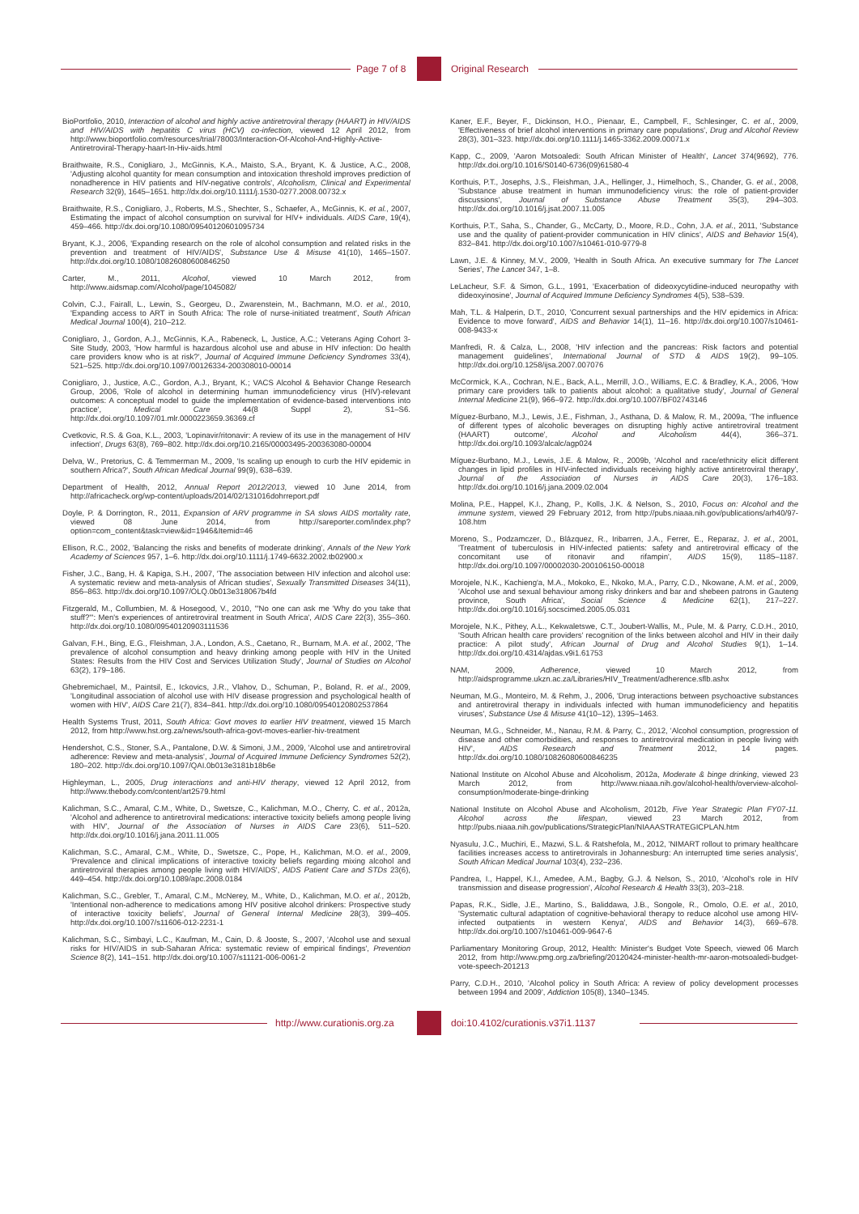Page 7 of 8 Original Research
BioPortfolio, 2010, Interaction of alcohol and highly active antiretroviral therapy (HAART) in HIV/AIDS and HIV/AIDS with hepatitis C virus (HCV) co-infection, viewed 12 April 2012, from http://www.bioportfolio.com/resources/trial/78003/Interaction-Of-Alcohol-And-Highly-Active-Antiretroviral-Therapy-haart-In-Hiv-aids.html
Braithwaite, R.S., Conigliaro, J., McGinnis, K.A., Maisto, S.A., Bryant, K. & Justice, A.C., 2008, 'Adjusting alcohol quantity for mean consumption and intoxication threshold improves prediction of nonadherence in HIV patients and HIV-negative controls', Alcoholism, Clinical and Experimental Research 32(9), 1645–1651. http://dx.doi.org/10.1111/j.1530-0277.2008.00732.x
Braithwaite, R.S., Conigliaro, J., Roberts, M.S., Shechter, S., Schaefer, A., McGinnis, K. et al., 2007, Estimating the impact of alcohol consumption on survival for HIV+ individuals. AIDS Care, 19(4), 459–466. http://dx.doi.org/10.1080/09540120601095734
Bryant, K.J., 2006, 'Expanding research on the role of alcohol consumption and related risks in the prevention and treatment of HIV/AIDS', Substance Use & Misuse 41(10), 1465–1507. http://dx.doi.org/10.1080/10826080600846250
Carter, M., 2011, Alcohol, viewed 10 March 2012, from http://www.aidsmap.com/Alcohol/page/1045082/
Colvin, C.J., Fairall, L., Lewin, S., Georgeu, D., Zwarenstein, M., Bachmann, M.O. et al., 2010, 'Expanding access to ART in South Africa: The role of nurse-initiated treatment', South African Medical Journal 100(4), 210–212.
Conigliaro, J., Gordon, A.J., McGinnis, K.A., Rabeneck, L, Justice, A.C.; Veterans Aging Cohort 3-Site Study, 2003, 'How harmful is hazardous alcohol use and abuse in HIV infection: Do health care providers know who is at risk?', Journal of Acquired Immune Deficiency Syndromes 33(4), 521–525. http://dx.doi.org/10.1097/00126334-200308010-00014
Conigliaro, J., Justice, A.C., Gordon, A.J., Bryant, K.; VACS Alcohol & Behavior Change Research Group, 2006, 'Role of alcohol in determining human immunodeficiency virus (HIV)-relevant outcomes: A conceptual model to guide the implementation of evidence-based interventions into practice', Medical Care 44(8 Suppl 2), S1–S6. http://dx.doi.org/10.1097/01.mlr.0000223659.36369.cf
Cvetkovic, R.S. & Goa, K.L., 2003, 'Lopinavir/ritonavir: A review of its use in the management of HIV infection', Drugs 63(8), 769–802. http://dx.doi.org/10.2165/00003495-200363080-00004
Delva, W., Pretorius, C. & Temmerman M., 2009, 'Is scaling up enough to curb the HIV epidemic in southern Africa?', South African Medical Journal 99(9), 638–639.
Department of Health, 2012, Annual Report 2012/2013, viewed 10 June 2014, from http://africacheck.org/wp-content/uploads/2014/02/131016dohrreport.pdf
Doyle, P. & Dorrington, R., 2011, Expansion of ARV programme in SA slows AIDS mortality rate, viewed 08 June 2014, from http://sareporter.com/index.php?option=com_content&task=view&id=1946&Itemid=46
Ellison, R.C., 2002, 'Balancing the risks and benefits of moderate drinking', Annals of the New York Academy of Sciences 957, 1–6. http://dx.doi.org/10.1111/j.1749-6632.2002.tb02900.x
Fisher, J.C., Bang, H. & Kapiga, S.H., 2007, 'The association between HIV infection and alcohol use: A systematic review and meta-analysis of African studies', Sexually Transmitted Diseases 34(11), 856–863. http://dx.doi.org/10.1097/OLQ.0b013e318067b4fd
Fitzgerald, M., Collumbien, M. & Hosegood, V., 2010, '"No one can ask me 'Why do you take that stuff?'": Men's experiences of antiretroviral treatment in South Africa', AIDS Care 22(3), 355–360. http://dx.doi.org/10.1080/09540120903111536
Galvan, F.H., Bing, E.G., Fleishman, J.A., London, A.S., Caetano, R., Burnam, M.A. et al., 2002, 'The prevalence of alcohol consumption and heavy drinking among people with HIV in the United States: Results from the HIV Cost and Services Utilization Study', Journal of Studies on Alcohol 63(2), 179–186.
Ghebremichael, M., Paintsil, E., Ickovics, J.R., Vlahov, D., Schuman, P., Boland, R. et al., 2009, 'Longitudinal association of alcohol use with HIV disease progression and psychological health of women with HIV', AIDS Care 21(7), 834–841. http://dx.doi.org/10.1080/09540120802537864
Health Systems Trust, 2011, South Africa: Govt moves to earlier HIV treatment, viewed 15 March 2012, from http://www.hst.org.za/news/south-africa-govt-moves-earlier-hiv-treatment
Hendershot, C.S., Stoner, S.A., Pantalone, D.W. & Simoni, J.M., 2009, 'Alcohol use and antiretroviral adherence: Review and meta-analysis', Journal of Acquired Immune Deficiency Syndromes 52(2), 180–202. http://dx.doi.org/10.1097/QAI.0b013e3181b18b6e
Highleyman, L., 2005, Drug interactions and anti-HIV therapy, viewed 12 April 2012, from http://www.thebody.com/content/art2579.html
Kalichman, S.C., Amaral, C.M., White, D., Swetsze, C., Kalichman, M.O., Cherry, C. et al., 2012a, 'Alcohol and adherence to antiretroviral medications: interactive toxicity beliefs among people living with HIV', Journal of the Association of Nurses in AIDS Care 23(6), 511–520. http://dx.doi.org/10.1016/j.jana.2011.11.005
Kalichman, S.C., Amaral, C.M., White, D., Swetsze, C., Pope, H., Kalichman, M.O. et al., 2009, 'Prevalence and clinical implications of interactive toxicity beliefs regarding mixing alcohol and antiretroviral therapies among people living with HIV/AIDS', AIDS Patient Care and STDs 23(6), 449–454. http://dx.doi.org/10.1089/apc.2008.0184
Kalichman, S.C., Grebler, T., Amaral, C.M., McNerey, M., White, D., Kalichman, M.O. et al., 2012b, 'Intentional non-adherence to medications among HIV positive alcohol drinkers: Prospective study of interactive toxicity beliefs', Journal of General Internal Medicine 28(3), 399–405. http://dx.doi.org/10.1007/s11606-012-2231-1
Kalichman, S.C., Simbayi, L.C., Kaufman, M., Cain, D. & Jooste, S., 2007, 'Alcohol use and sexual risks for HIV/AIDS in sub-Saharan Africa: systematic review of empirical findings', Prevention Science 8(2), 141–151. http://dx.doi.org/10.1007/s11121-006-0061-2
Kaner, E.F., Beyer, F., Dickinson, H.O., Pienaar, E., Campbell, F., Schlesinger, C. et al., 2009, 'Effectiveness of brief alcohol interventions in primary care populations', Drug and Alcohol Review 28(3), 301–323. http://dx.doi.org/10.1111/j.1465-3362.2009.00071.x
Kapp, C., 2009, 'Aaron Motsoaledi: South African Minister of Health', Lancet 374(9692), 776. http://dx.doi.org/10.1016/S0140-6736(09)61580-4
Korthuis, P.T., Josephs, J.S., Fleishman, J.A., Hellinger, J., Himelhoch, S., Chander, G. et al., 2008, 'Substance abuse treatment in human immunodeficiency virus: the role of patient-provider discussions', Journal of Substance Abuse Treatment 35(3), 294–303. http://dx.doi.org/10.1016/j.jsat.2007.11.005
Korthuis, P.T., Saha, S., Chander, G., McCarty, D., Moore, R.D., Cohn, J.A. et al., 2011, 'Substance use and the quality of patient-provider communication in HIV clinics', AIDS and Behavior 15(4), 832–841. http://dx.doi.org/10.1007/s10461-010-9779-8
Lawn, J.E. & Kinney, M.V., 2009, 'Health in South Africa. An executive summary for The Lancet Series', The Lancet 347, 1–8.
LeLacheur, S.F. & Simon, G.L., 1991, 'Exacerbation of dideoxycytidine-induced neuropathy with dideoxyinosine', Journal of Acquired Immune Deficiency Syndromes 4(5), 538–539.
Mah, T.L. & Halperin, D.T., 2010, 'Concurrent sexual partnerships and the HIV epidemics in Africa: Evidence to move forward', AIDS and Behavior 14(1), 11–16. http://dx.doi.org/10.1007/s10461-008-9433-x
Manfredi, R. & Calza, L., 2008, 'HIV infection and the pancreas: Risk factors and potential management guidelines', International Journal of STD & AIDS 19(2), 99–105. http://dx.doi.org/10.1258/ijsa.2007.007076
McCormick, K.A., Cochran, N.E., Back, A.L., Merrill, J.O., Williams, E.C. & Bradley, K.A., 2006, 'How primary care providers talk to patients about alcohol: a qualitative study', Journal of General Internal Medicine 21(9), 966–972. http://dx.doi.org/10.1007/BF02743146
Míguez-Burbano, M.J., Lewis, J.E., Fishman, J., Asthana, D. & Malow, R. M., 2009a, 'The influence of different types of alcoholic beverages on disrupting highly active antiretroviral treatment (HAART) outcome', Alcohol and Alcoholism 44(4), 366–371. http://dx.doi.org/10.1093/alcalc/agp024
Míguez-Burbano, M.J., Lewis, J.E. & Malow, R., 2009b, 'Alcohol and race/ethnicity elicit different changes in lipid profiles in HIV-infected individuals receiving highly active antiretroviral therapy', Journal of the Association of Nurses in AIDS Care 20(3), 176–183. http://dx.doi.org/10.1016/j.jana.2009.02.004
Molina, P.E., Happel, K.I., Zhang, P., Kolls, J.K. & Nelson, S., 2010, Focus on: Alcohol and the immune system, viewed 29 February 2012, from http://pubs.niaaa.nih.gov/publications/arh40/97-108.htm
Moreno, S., Podzamczer, D., Blázquez, R., Iribarren, J.A., Ferrer, E., Reparaz, J. et al., 2001, 'Treatment of tuberculosis in HIV-infected patients: safety and antiretroviral efficacy of the concomitant use of ritonavir and rifampin', AIDS 15(9), 1185–1187. http://dx.doi.org/10.1097/00002030-200106150-00018
Morojele, N.K., Kachieng'a, M.A., Mokoko, E., Nkoko, M.A., Parry, C.D., Nkowane, A.M. et al., 2009, 'Alcohol use and sexual behaviour among risky drinkers and bar and shebeen patrons in Gauteng province, South Africa', Social Science & Medicine 62(1), 217–227. http://dx.doi.org/10.1016/j.socscimed.2005.05.031
Morojele, N.K., Pithey, A.L., Kekwaletswe, C.T., Joubert-Wallis, M., Pule, M. & Parry, C.D.H., 2010, 'South African health care providers' recognition of the links between alcohol and HIV in their daily practice: A pilot study', African Journal of Drug and Alcohol Studies 9(1), 1–14. http://dx.doi.org/10.4314/ajdas.v9i1.61753
NAM, 2009, Adherence, viewed 10 March 2012, from http://aidsprogramme.ukzn.ac.za/Libraries/HIV_Treatment/adherence.sflb.ashx
Neuman, M.G., Monteiro, M. & Rehm, J., 2006, 'Drug interactions between psychoactive substances and antiretroviral therapy in individuals infected with human immunodeficiency and hepatitis viruses', Substance Use & Misuse 41(10–12), 1395–1463.
Neuman, M.G., Schneider, M., Nanau, R.M. & Parry, C., 2012, 'Alcohol consumption, progression of disease and other comorbidities, and responses to antiretroviral medication in people living with HIV', AIDS Research and Treatment 2012, 14 pages. http://dx.doi.org/10.1080/10826080600846235
National Institute on Alcohol Abuse and Alcoholism, 2012a, Moderate & binge drinking, viewed 23 March 2012, from http://www.niaaa.nih.gov/alcohol-health/overview-alcohol-consumption/moderate-binge-drinking
National Institute on Alcohol Abuse and Alcoholism, 2012b, Five Year Strategic Plan FY07-11. Alcohol across the lifespan, viewed 23 March 2012, from http://pubs.niaaa.nih.gov/publications/StrategicPlan/NIAAASTRATEGICPLAN.htm
Nyasulu, J.C., Muchiri, E., Mazwi, S.L. & Ratshefola, M., 2012, 'NIMART rollout to primary healthcare facilities increases access to antiretrovirals in Johannesburg: An interrupted time series analysis', South African Medical Journal 103(4), 232–236.
Pandrea, I., Happel, K.I., Amedee, A.M., Bagby, G.J. & Nelson, S., 2010, 'Alcohol's role in HIV transmission and disease progression', Alcohol Research & Health 33(3), 203–218.
Papas, R.K., Sidle, J.E., Martino, S., Baliddawa, J.B., Songole, R., Omolo, O.E. et al., 2010, 'Systematic cultural adaptation of cognitive-behavioral therapy to reduce alcohol use among HIV-infected outpatients in western Kenya', AIDS and Behavior 14(3), 669–678. http://dx.doi.org/10.1007/s10461-009-9647-6
Parliamentary Monitoring Group, 2012, Health: Minister's Budget Vote Speech, viewed 06 March 2012, from http://www.pmg.org.za/briefing/20120424-minister-health-mr-aaron-motsoaledi-budget-vote-speech-201213
Parry, C.D.H., 2010, 'Alcohol policy in South Africa: A review of policy development processes between 1994 and 2009', Addiction 105(8), 1340–1345.
http://www.curationis.org.za
doi:10.4102/curationis.v37i1.1137